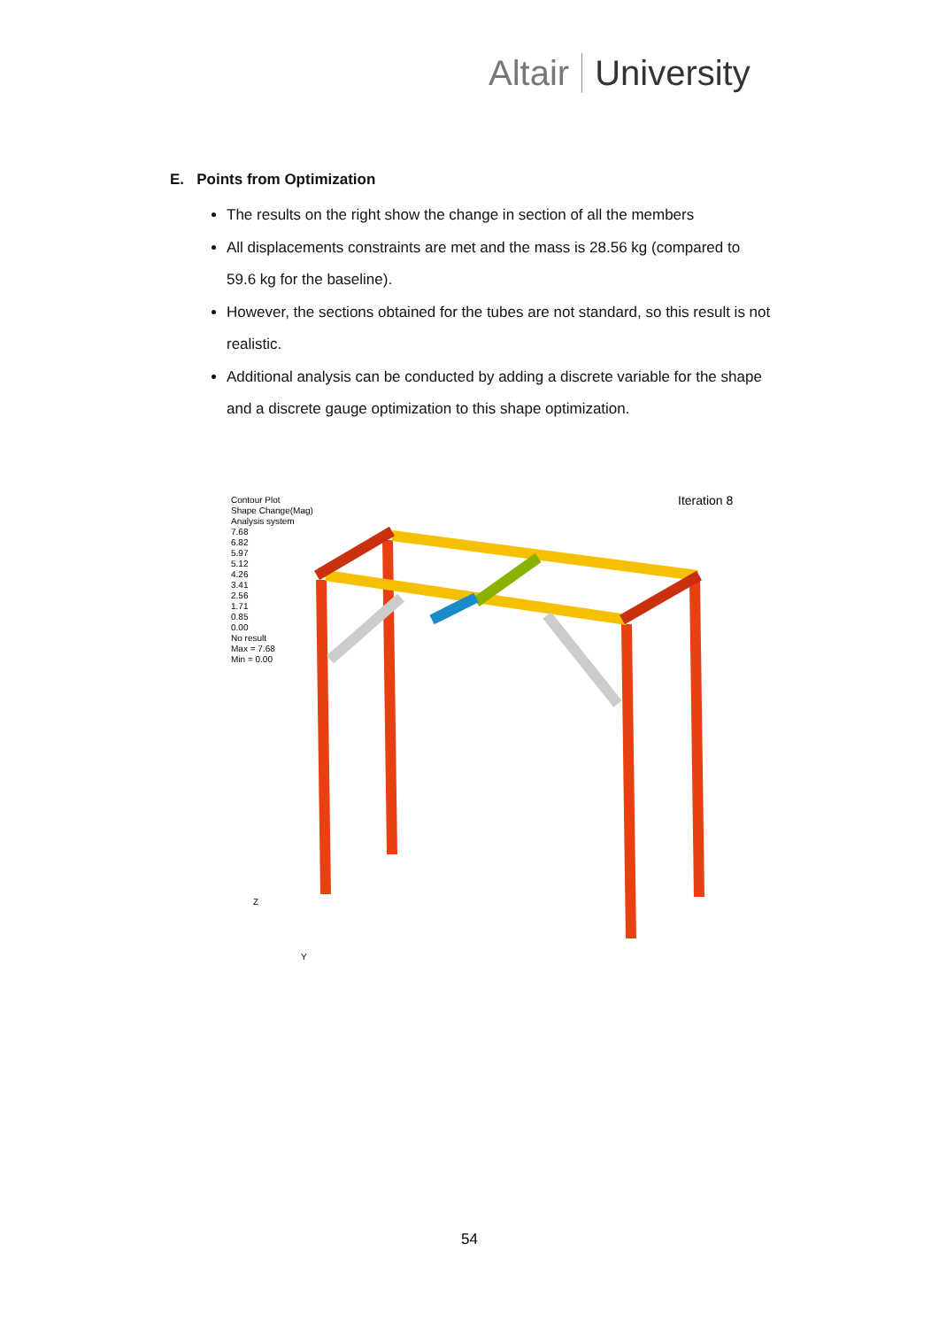Altair University
E. Points from Optimization
The results on the right show the change in section of all the members
All displacements constraints are met and the mass is 28.56 kg (compared to 59.6 kg for the baseline).
However, the sections obtained for the tubes are not standard, so this result is not realistic.
Additional analysis can be conducted by adding a discrete variable for the shape and a discrete gauge optimization to this shape optimization.
Contour Plot
Shape Change(Mag)
Analysis system
7.68
6.82
5.97
5.12
4.26
3.41
2.56
1.71
0.85
0.00
No result
Max = 7.68
Min = 0.00
Iteration 8
Z
Y
54